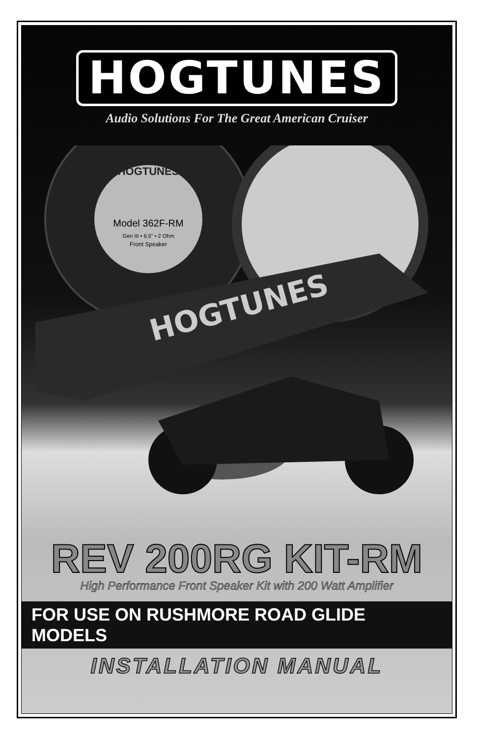HOGTUNES
Audio Solutions For The Great American Cruiser
HOGTUNES
Model 362F-RM
Gen III • 6.5" • 2 Ohm
Front Speaker
HOGTUNES
REV 200RG KIT-RM
High Performance Front Speaker Kit with 200 Watt Amplifier
FOR USE ON RUSHMORE ROAD GLIDE MODELS
INSTALLATION MANUAL